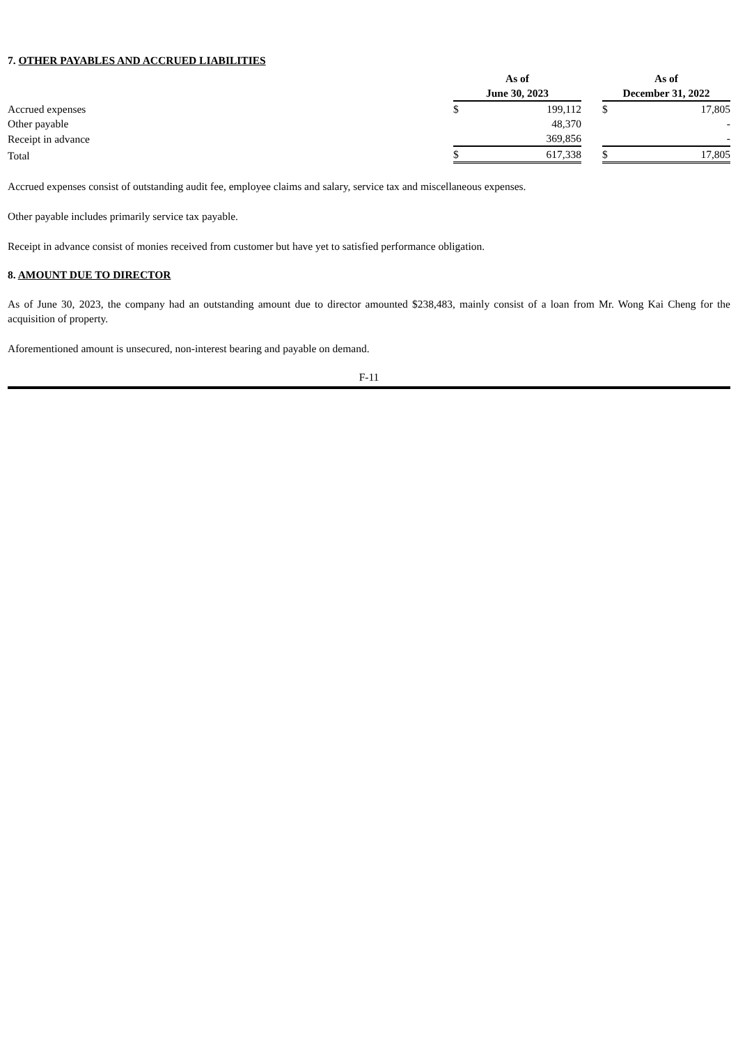7. OTHER PAYABLES AND ACCRUED LIABILITIES
| | As of June 30, 2023 | | | As of December 31, 2022 | |
| Accrued expenses | $ | 199,112 | | $ | 17,805 |
| Other payable | | 48,370 | | | - |
| Receipt in advance | | 369,856 | | | - |
| Total | $ | 617,338 | | $ | 17,805 |
Accrued expenses consist of outstanding audit fee, employee claims and salary, service tax and miscellaneous expenses.
Other payable includes primarily service tax payable.
Receipt in advance consist of monies received from customer but have yet to satisfied performance obligation.
8. AMOUNT DUE TO DIRECTOR
As of June 30, 2023, the company had an outstanding amount due to director amounted $238,483, mainly consist of a loan from Mr. Wong Kai Cheng for the acquisition of property.
Aforementioned amount is unsecured, non-interest bearing and payable on demand.
F-11